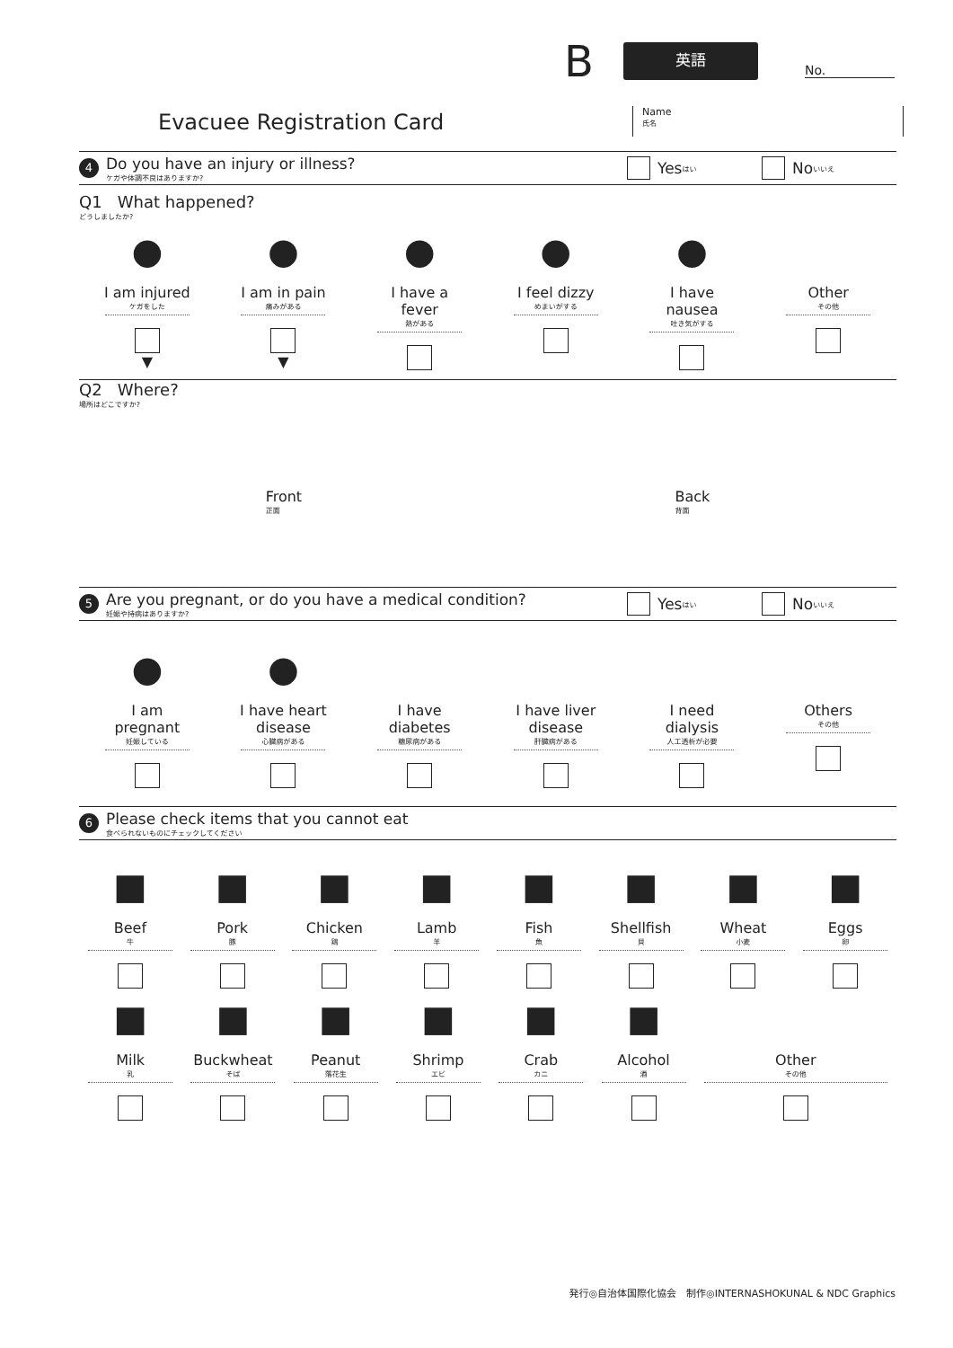Evacuee Registration Card
B 英語
No.
Name
氏名
4 Do you have an injury or illness?
ケガや体調不良はありますか? Yes はい No いいえ
Q1 What happened?
どうしましたか?
●
I am injured
ケガをした
▼
●
I am in pain
痛みがある
▼
●
I have a fever
熱がある
●
I feel dizzy
めまいがする
●
I have nausea
吐き気がする
Other
その他
Q2 Where?
場所はどこですか?
Front
正面
Back
背面
5 Are you pregnant, or do you have a medical condition?
妊娠や持病はありますか? Yes はい No いいえ
●
I am pregnant
妊娠している
●
I have heart disease
心臓病がある
I have diabetes
糖尿病がある
I have liver disease
肝臓病がある
I need dialysis
人工透析が必要
Others
その他
6 Please check items that you cannot eat
食べられないものにチェックしてください
■
Beef
牛
■
Pork
豚
■
Chicken
鶏
■
Lamb
羊
■
Fish
魚
■
Shellfish
貝
■
Wheat
小麦
■
Eggs
卵
■
Milk
乳
■
Buckwheat
そば
■
Peanut
落花生
■
Shrimp
エビ
■
Crab
カニ
■
Alcohol
酒
Other
その他
発行◎自治体国際化協会　制作◎INTERNASHOKUNAL & NDC Graphics